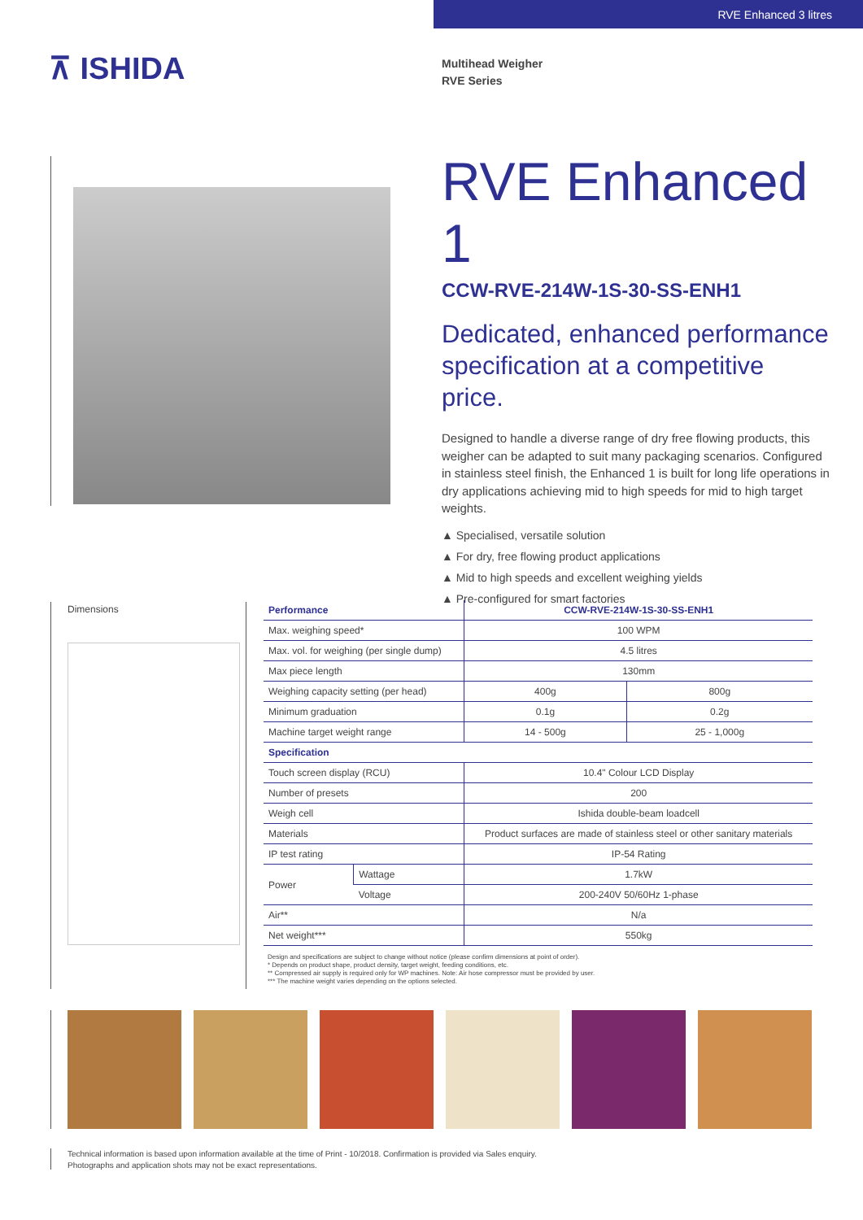RVE Enhanced 3 litres
⊼ ISHIDA
Multihead Weigher
RVE Series
RVE Enhanced 1
CCW-RVE-214W-1S-30-SS-ENH1
Dedicated, enhanced performance specification at a competitive price.
Designed to handle a diverse range of dry free flowing products, this weigher can be adapted to suit many packaging scenarios. Configured in stainless steel finish, the Enhanced 1 is built for long life operations in dry applications achieving mid to high speeds for mid to high target weights.
▲ Specialised, versatile solution
▲ For dry, free flowing product applications
▲ Mid to high speeds and excellent weighing yields
▲ Pre-configured for smart factories
Dimensions
| Performance | | CCW-RVE-214W-1S-30-SS-ENH1 | |
| --- | --- | --- | --- |
| Max. weighing speed* | | 100 WPM | |
| Max. vol. for weighing (per single dump) | | 4.5 litres | |
| Max piece length | | 130mm | |
| Weighing capacity setting (per head) | | 400g | 800g |
| Minimum graduation | | 0.1g | 0.2g |
| Machine target weight range | | 14 - 500g | 25 - 1,000g |
| Specification | | | |
| Touch screen display (RCU) | | 10.4" Colour LCD Display | |
| Number of presets | | 200 | |
| Weigh cell | | Ishida double-beam loadcell | |
| Materials | | Product surfaces are made of stainless steel or other sanitary materials | |
| IP test rating | | IP-54 Rating | |
| Power | Wattage | 1.7kW | |
| | Voltage | 200-240V 50/60Hz 1-phase | |
| Air** | | N/a | |
| Net weight*** | | 550kg | |
Design and specifications are subject to change without notice (please confirm dimensions at point of order).
* Depends on product shape, product density, target weight, feeding conditions, etc.
** Compressed air supply is required only for WP machines. Note: Air hose compressor must be provided by user.
*** The machine weight varies depending on the options selected.
Technical information is based upon information available at the time of Print - 10/2018. Confirmation is provided via Sales enquiry.
Photographs and application shots may not be exact representations.